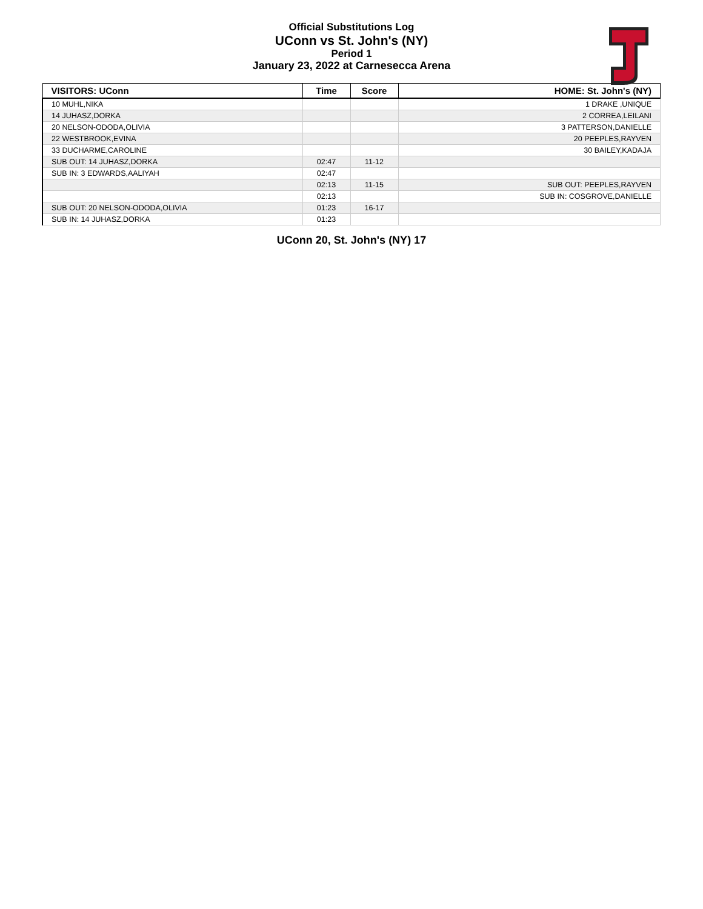Official Substitutions Log
UConn vs St. John's (NY)
Period 1
January 23, 2022 at Carnesecca Arena
| VISITORS: UConn | Time | Score | HOME: St. John's (NY) |
| --- | --- | --- | --- |
| 10 MUHL,NIKA | | | 1 DRAKE ,UNIQUE |
| 14 JUHASZ,DORKA | | | 2 CORREA,LEILANI |
| 20 NELSON-ODODA,OLIVIA | | | 3 PATTERSON,DANIELLE |
| 22 WESTBROOK,EVINA | | | 20 PEEPLES,RAYVEN |
| 33 DUCHARME,CAROLINE | | | 30 BAILEY,KADAJA |
| SUB OUT: 14 JUHASZ,DORKA | 02:47 | 11-12 | |
| SUB IN: 3 EDWARDS,AALIYAH | 02:47 | | |
| | 02:13 | 11-15 | SUB OUT: PEEPLES,RAYVEN |
| | 02:13 | | SUB IN: COSGROVE,DANIELLE |
| SUB OUT: 20 NELSON-ODODA,OLIVIA | 01:23 | 16-17 | |
| SUB IN: 14 JUHASZ,DORKA | 01:23 | | |
UConn 20, St. John's (NY) 17